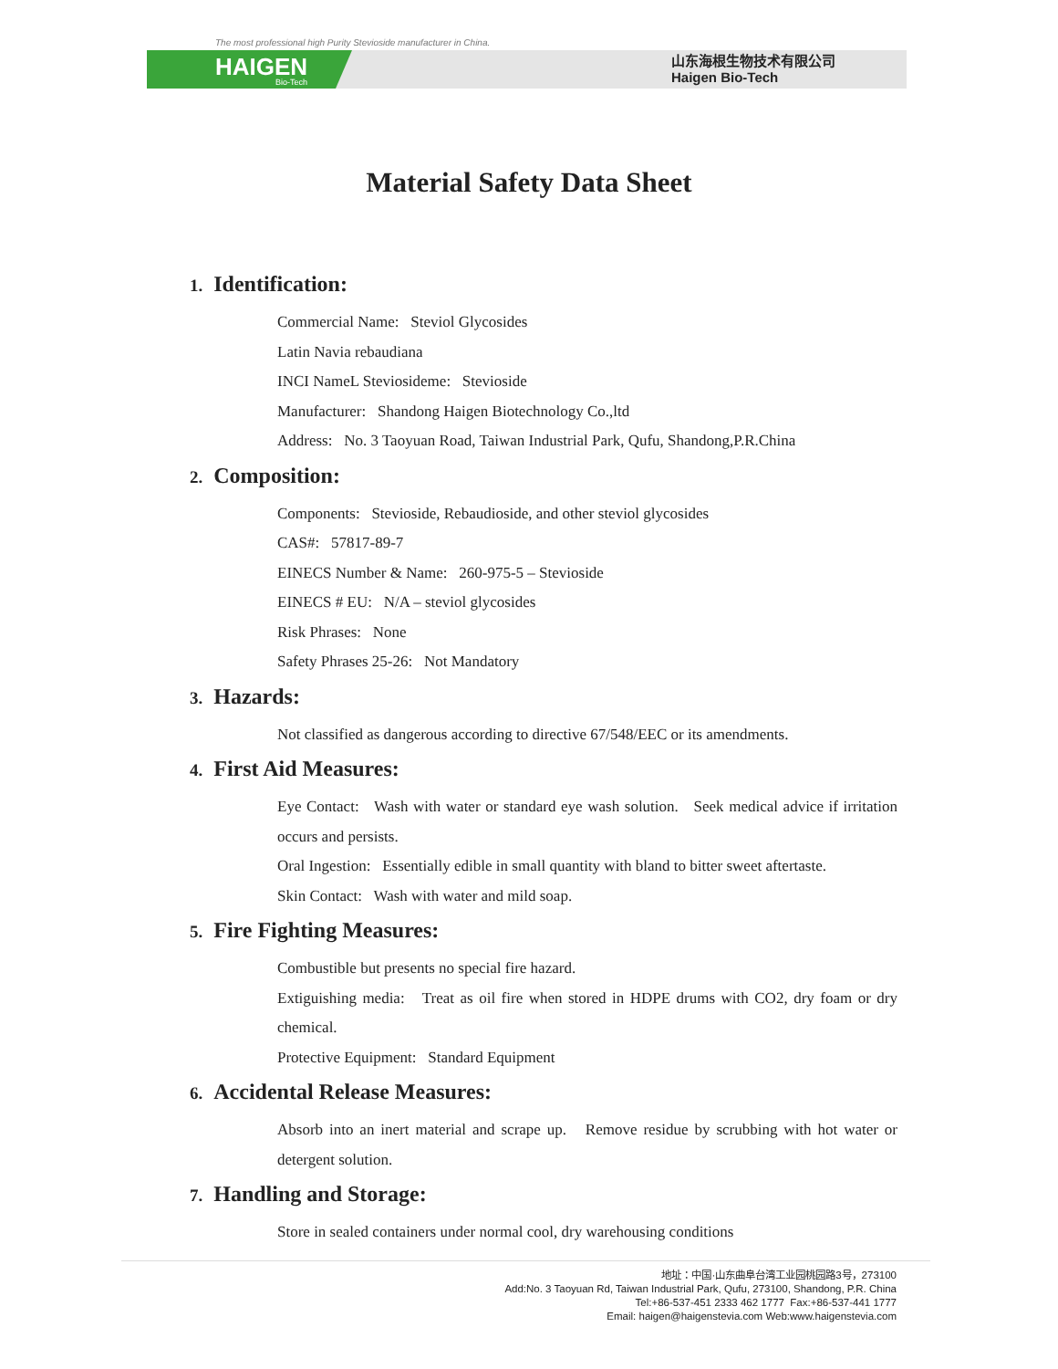The most professional high Purity Stevioside manufacturer in China.
HAIGEN
Bio-Tech
山东海根生物技术有限公司
Haigen Bio-Tech
Material Safety Data Sheet
1. Identification:
Commercial Name: Steviol Glycosides
Latin Navia rebaudiana
INCI NameL Steviosideme: Stevioside
Manufacturer: Shandong Haigen Biotechnology Co.,ltd
Address: No. 3 Taoyuan Road, Taiwan Industrial Park, Qufu, Shandong,P.R.China
2. Composition:
Components: Stevioside, Rebaudioside, and other steviol glycosides
CAS#: 57817-89-7
EINECS Number & Name: 260-975-5 – Stevioside
EINECS # EU: N/A – steviol glycosides
Risk Phrases: None
Safety Phrases 25-26: Not Mandatory
3. Hazards:
Not classified as dangerous according to directive 67/548/EEC or its amendments.
4. First Aid Measures:
Eye Contact: Wash with water or standard eye wash solution. Seek medical advice if irritation occurs and persists.
Oral Ingestion: Essentially edible in small quantity with bland to bitter sweet aftertaste.
Skin Contact: Wash with water and mild soap.
5. Fire Fighting Measures:
Combustible but presents no special fire hazard.
Extiguishing media: Treat as oil fire when stored in HDPE drums with CO2, dry foam or dry chemical.
Protective Equipment: Standard Equipment
6. Accidental Release Measures:
Absorb into an inert material and scrape up. Remove residue by scrubbing with hot water or detergent solution.
7. Handling and Storage:
Store in sealed containers under normal cool, dry warehousing conditions
地址：中国·山东曲阜台湾工业园桃园路3号，273100
Add:No. 3 Taoyuan Rd, Taiwan Industrial Park, Qufu, 273100, Shandong, P.R. China
Tel:+86-537-451 2333 462 1777 Fax:+86-537-441 1777
Email: haigen@haigenstevia.com Web:www.haigenstevia.com